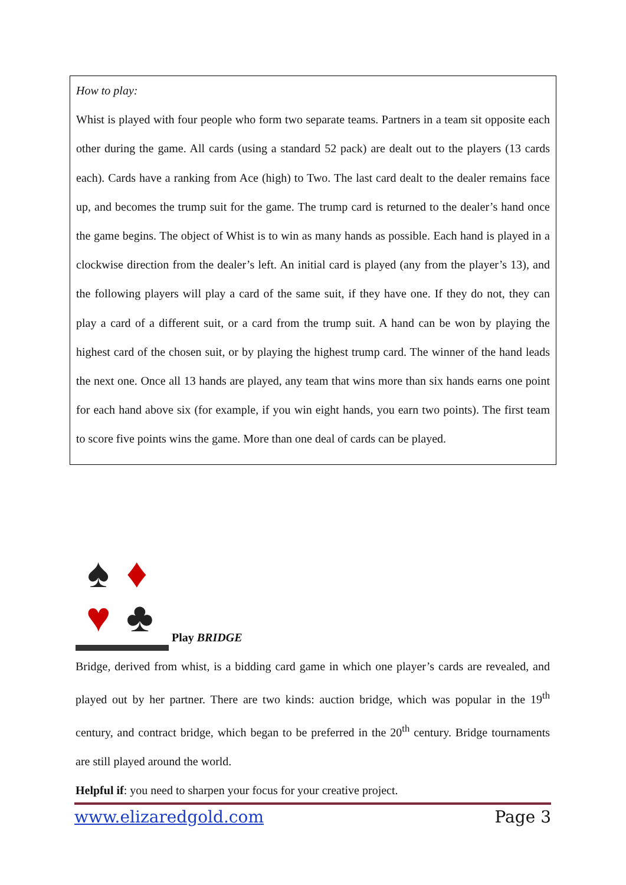How to play:
Whist is played with four people who form two separate teams. Partners in a team sit opposite each other during the game. All cards (using a standard 52 pack) are dealt out to the players (13 cards each). Cards have a ranking from Ace (high) to Two. The last card dealt to the dealer remains face up, and becomes the trump suit for the game. The trump card is returned to the dealer’s hand once the game begins. The object of Whist is to win as many hands as possible. Each hand is played in a clockwise direction from the dealer’s left. An initial card is played (any from the player’s 13), and the following players will play a card of the same suit, if they have one. If they do not, they can play a card of a different suit, or a card from the trump suit. A hand can be won by playing the highest card of the chosen suit, or by playing the highest trump card. The winner of the hand leads the next one. Once all 13 hands are played, any team that wins more than six hands earns one point for each hand above six (for example, if you win eight hands, you earn two points). The first team to score five points wins the game. More than one deal of cards can be played.
♠
♦
♥
♣
Play BRIDGE
Bridge, derived from whist, is a bidding card game in which one player’s cards are revealed, and played out by her partner. There are two kinds: auction bridge, which was popular in the 19<sup>th</sup> century, and contract bridge, which began to be preferred in the 20<sup>th</sup> century. Bridge tournaments are still played around the world.
Helpful if: you need to sharpen your focus for your creative project.
www.elizaredgold.com Page 3